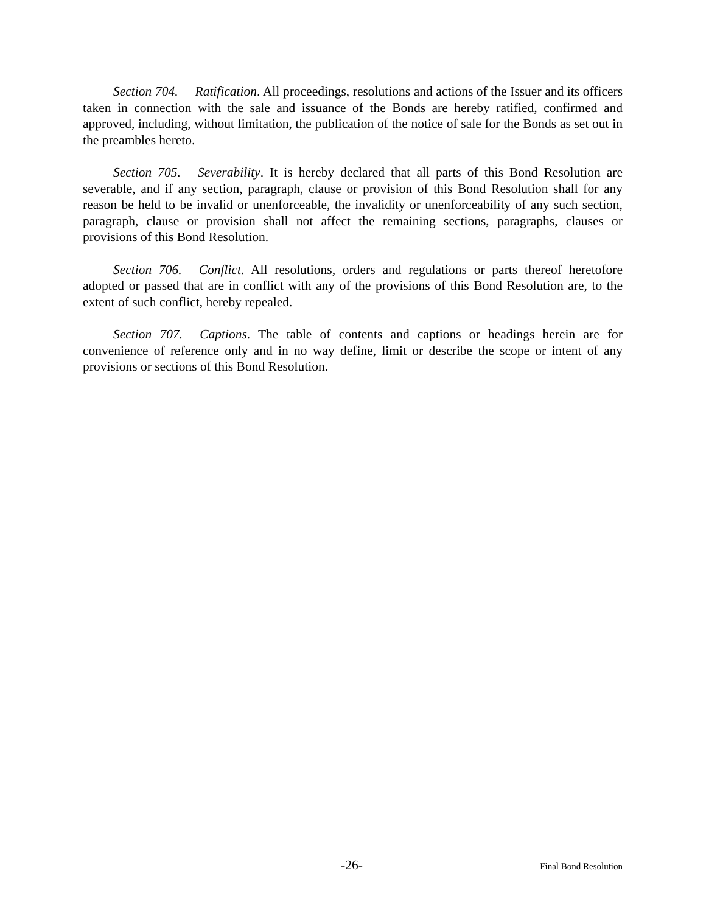Section 704. Ratification. All proceedings, resolutions and actions of the Issuer and its officers taken in connection with the sale and issuance of the Bonds are hereby ratified, confirmed and approved, including, without limitation, the publication of the notice of sale for the Bonds as set out in the preambles hereto.
Section 705. Severability. It is hereby declared that all parts of this Bond Resolution are severable, and if any section, paragraph, clause or provision of this Bond Resolution shall for any reason be held to be invalid or unenforceable, the invalidity or unenforceability of any such section, paragraph, clause or provision shall not affect the remaining sections, paragraphs, clauses or provisions of this Bond Resolution.
Section 706. Conflict. All resolutions, orders and regulations or parts thereof heretofore adopted or passed that are in conflict with any of the provisions of this Bond Resolution are, to the extent of such conflict, hereby repealed.
Section 707. Captions. The table of contents and captions or headings herein are for convenience of reference only and in no way define, limit or describe the scope or intent of any provisions or sections of this Bond Resolution.
-26- Final Bond Resolution